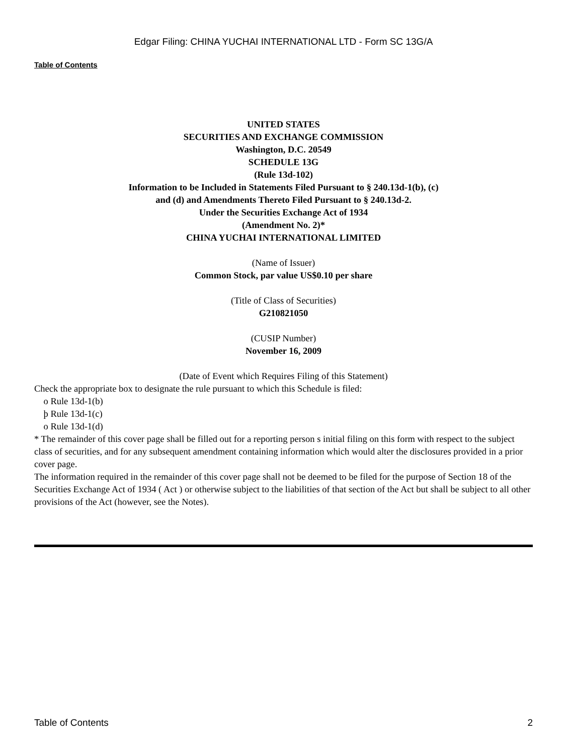Edgar Filing: CHINA YUCHAI INTERNATIONAL LTD - Form SC 13G/A
Table of Contents
UNITED STATES
SECURITIES AND EXCHANGE COMMISSION
Washington, D.C. 20549
SCHEDULE 13G
(Rule 13d-102)
Information to be Included in Statements Filed Pursuant to § 240.13d-1(b), (c)
and (d) and Amendments Thereto Filed Pursuant to § 240.13d-2.
Under the Securities Exchange Act of 1934
(Amendment No. 2)*
CHINA YUCHAI INTERNATIONAL LIMITED
(Name of Issuer)
Common Stock, par value US$0.10 per share
(Title of Class of Securities)
G210821050
(CUSIP Number)
November 16, 2009
(Date of Event which Requires Filing of this Statement)
Check the appropriate box to designate the rule pursuant to which this Schedule is filed:
o Rule 13d-1(b)
þ Rule 13d-1(c)
o Rule 13d-1(d)
* The remainder of this cover page shall be filled out for a reporting person s initial filing on this form with respect to the subject class of securities, and for any subsequent amendment containing information which would alter the disclosures provided in a prior cover page.
The information required in the remainder of this cover page shall not be deemed to be filed for the purpose of Section 18 of the Securities Exchange Act of 1934 ( Act ) or otherwise subject to the liabilities of that section of the Act but shall be subject to all other provisions of the Act (however, see the Notes).
Table of Contents 2